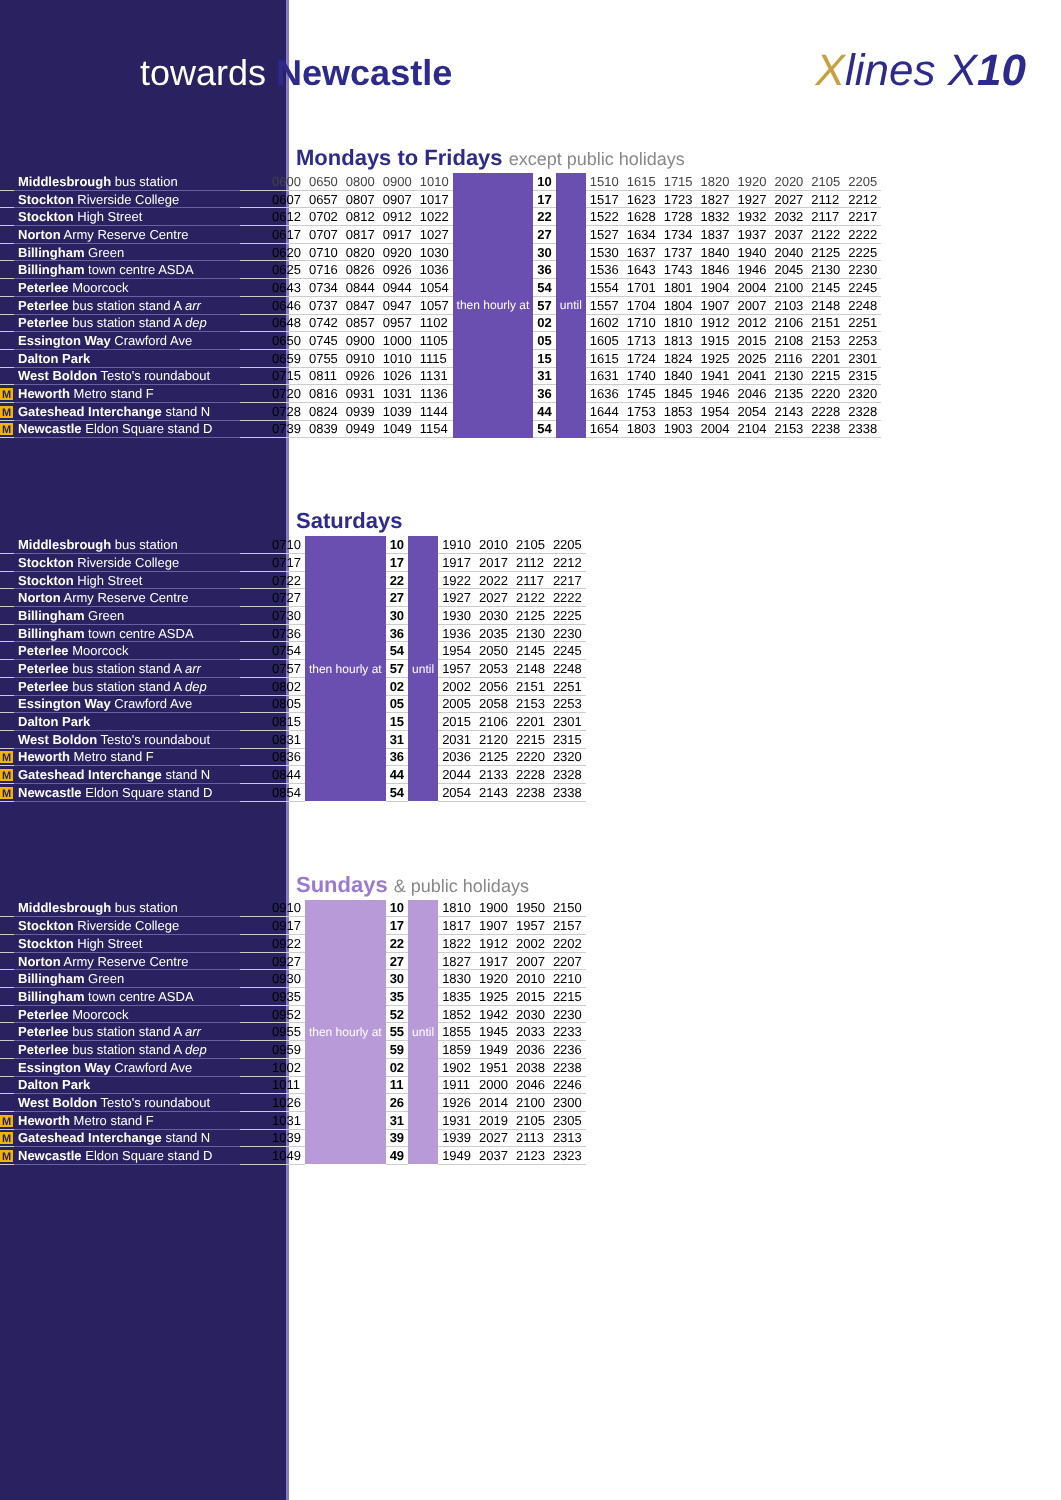towards Newcastle Xlines X10
Mondays to Fridays except public holidays
| | Middlesbrough bus station | | 0600 | 0650 | 0800 | 0900 | 1010 | then hourly at | 10 | until | 1510 | 1615 | 1715 | 1820 | 1920 | 2020 | 2105 | 2205 |
| | Stockton Riverside College | | 0607 | 0657 | 0807 | 0907 | 1017 | | 17 | | 1517 | 1623 | 1723 | 1827 | 1927 | 2027 | 2112 | 2212 |
| | Stockton High Street | | 0612 | 0702 | 0812 | 0912 | 1022 | | 22 | | 1522 | 1628 | 1728 | 1832 | 1932 | 2032 | 2117 | 2217 |
| | Norton Army Reserve Centre | | 0617 | 0707 | 0817 | 0917 | 1027 | | 27 | | 1527 | 1634 | 1734 | 1837 | 1937 | 2037 | 2122 | 2222 |
| | Billingham Green | | 0620 | 0710 | 0820 | 0920 | 1030 | | 30 | | 1530 | 1637 | 1737 | 1840 | 1940 | 2040 | 2125 | 2225 |
| | Billingham town centre ASDA | | 0625 | 0716 | 0826 | 0926 | 1036 | | 36 | | 1536 | 1643 | 1743 | 1846 | 1946 | 2045 | 2130 | 2230 |
| | Peterlee Moorcock | | 0643 | 0734 | 0844 | 0944 | 1054 | | 54 | | 1554 | 1701 | 1801 | 1904 | 2004 | 2100 | 2145 | 2245 |
| | Peterlee bus station stand A arr | | 0646 | 0737 | 0847 | 0947 | 1057 | | 57 | | 1557 | 1704 | 1804 | 1907 | 2007 | 2103 | 2148 | 2248 |
| | Peterlee bus station stand A dep | | 0648 | 0742 | 0857 | 0957 | 1102 | | 02 | | 1602 | 1710 | 1810 | 1912 | 2012 | 2106 | 2151 | 2251 |
| | Essington Way Crawford Ave | | 0650 | 0745 | 0900 | 1000 | 1105 | | 05 | | 1605 | 1713 | 1813 | 1915 | 2015 | 2108 | 2153 | 2253 |
| | Dalton Park | | 0659 | 0755 | 0910 | 1010 | 1115 | | 15 | | 1615 | 1724 | 1824 | 1925 | 2025 | 2116 | 2201 | 2301 |
| | West Boldon Testo's roundabout | | 0715 | 0811 | 0926 | 1026 | 1131 | | 31 | | 1631 | 1740 | 1840 | 1941 | 2041 | 2130 | 2215 | 2315 |
| M | Heworth Metro stand F | | 0720 | 0816 | 0931 | 1031 | 1136 | | 36 | | 1636 | 1745 | 1845 | 1946 | 2046 | 2135 | 2220 | 2320 |
| M | Gateshead Interchange stand N | | 0728 | 0824 | 0939 | 1039 | 1144 | | 44 | | 1644 | 1753 | 1853 | 1954 | 2054 | 2143 | 2228 | 2328 |
| M | Newcastle Eldon Square stand D | | 0739 | 0839 | 0949 | 1049 | 1154 | | 54 | | 1654 | 1803 | 1903 | 2004 | 2104 | 2153 | 2238 | 2338 |
Saturdays
| | Middlesbrough bus station | | 0710 | then hourly at | 10 | until | 1910 | 2010 | 2105 | 2205 |
| | Stockton Riverside College | | 0717 | | 17 | | 1917 | 2017 | 2112 | 2212 |
| | Stockton High Street | | 0722 | | 22 | | 1922 | 2022 | 2117 | 2217 |
| | Norton Army Reserve Centre | | 0727 | | 27 | | 1927 | 2027 | 2122 | 2222 |
| | Billingham Green | | 0730 | | 30 | | 1930 | 2030 | 2125 | 2225 |
| | Billingham town centre ASDA | | 0736 | | 36 | | 1936 | 2035 | 2130 | 2230 |
| | Peterlee Moorcock | | 0754 | | 54 | | 1954 | 2050 | 2145 | 2245 |
| | Peterlee bus station stand A arr | | 0757 | | 57 | | 1957 | 2053 | 2148 | 2248 |
| | Peterlee bus station stand A dep | | 0802 | | 02 | | 2002 | 2056 | 2151 | 2251 |
| | Essington Way Crawford Ave | | 0805 | | 05 | | 2005 | 2058 | 2153 | 2253 |
| | Dalton Park | | 0815 | | 15 | | 2015 | 2106 | 2201 | 2301 |
| | West Boldon Testo's roundabout | | 0831 | | 31 | | 2031 | 2120 | 2215 | 2315 |
| M | Heworth Metro stand F | | 0836 | | 36 | | 2036 | 2125 | 2220 | 2320 |
| M | Gateshead Interchange stand N | | 0844 | | 44 | | 2044 | 2133 | 2228 | 2328 |
| M | Newcastle Eldon Square stand D | | 0854 | | 54 | | 2054 | 2143 | 2238 | 2338 |
Sundays & public holidays
| | Middlesbrough bus station | | 0910 | then hourly at | 10 | until | 1810 | 1900 | 1950 | 2150 |
| | Stockton Riverside College | | 0917 | | 17 | | 1817 | 1907 | 1957 | 2157 |
| | Stockton High Street | | 0922 | | 22 | | 1822 | 1912 | 2002 | 2202 |
| | Norton Army Reserve Centre | | 0927 | | 27 | | 1827 | 1917 | 2007 | 2207 |
| | Billingham Green | | 0930 | | 30 | | 1830 | 1920 | 2010 | 2210 |
| | Billingham town centre ASDA | | 0935 | | 35 | | 1835 | 1925 | 2015 | 2215 |
| | Peterlee Moorcock | | 0952 | | 52 | | 1852 | 1942 | 2030 | 2230 |
| | Peterlee bus station stand A arr | | 0955 | | 55 | | 1855 | 1945 | 2033 | 2233 |
| | Peterlee bus station stand A dep | | 0959 | | 59 | | 1859 | 1949 | 2036 | 2236 |
| | Essington Way Crawford Ave | | 1002 | | 02 | | 1902 | 1951 | 2038 | 2238 |
| | Dalton Park | | 1011 | | 11 | | 1911 | 2000 | 2046 | 2246 |
| | West Boldon Testo's roundabout | | 1026 | | 26 | | 1926 | 2014 | 2100 | 2300 |
| M | Heworth Metro stand F | | 1031 | | 31 | | 1931 | 2019 | 2105 | 2305 |
| M | Gateshead Interchange stand N | | 1039 | | 39 | | 1939 | 2027 | 2113 | 2313 |
| M | Newcastle Eldon Square stand D | | 1049 | | 49 | | 1949 | 2037 | 2123 | 2323 |